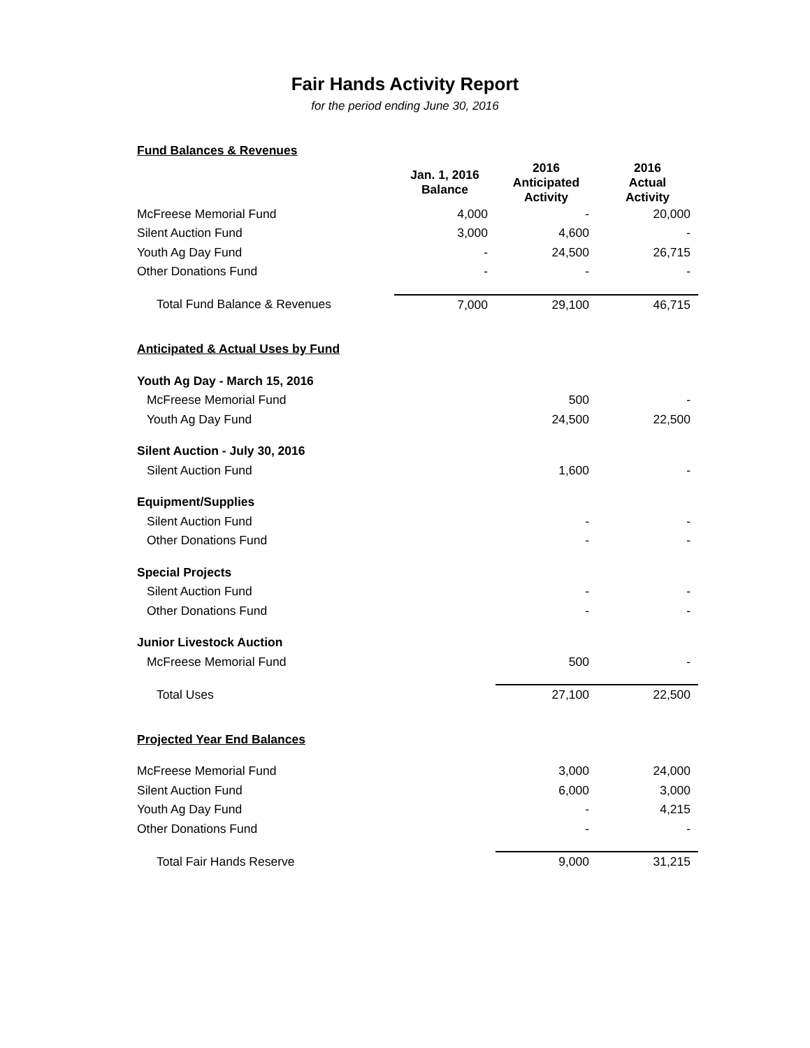Fair Hands Activity Report
for the period ending June 30, 2016
| Fund Balances & Revenues | | | |
| | Jan. 1, 2016 Balance | 2016 Anticipated Activity | 2016 Actual Activity |
| McFreese Memorial Fund | 4,000 | - | 20,000 |
| Silent Auction Fund | 3,000 | 4,600 | - |
| Youth Ag Day Fund | - | 24,500 | 26,715 |
| Other Donations Fund | - | - | - |
| Total Fund Balance & Revenues | 7,000 | 29,100 | 46,715 |
| Anticipated & Actual Uses by Fund | | | |
| Youth Ag Day - March 15, 2016 | | | |
| McFreese Memorial Fund | | 500 | - |
| Youth Ag Day Fund | | 24,500 | 22,500 |
| Silent Auction - July 30, 2016 | | | |
| Silent Auction Fund | | 1,600 | - |
| Equipment/Supplies | | | |
| Silent Auction Fund | | - | - |
| Other Donations Fund | | - | - |
| Special Projects | | | |
| Silent Auction Fund | | - | - |
| Other Donations Fund | | - | - |
| Junior Livestock Auction | | | |
| McFreese Memorial Fund | | 500 | - |
| Total Uses | | 27,100 | 22,500 |
| Projected Year End Balances | | | |
| McFreese Memorial Fund | | 3,000 | 24,000 |
| Silent Auction Fund | | 6,000 | 3,000 |
| Youth Ag Day Fund | | - | 4,215 |
| Other Donations Fund | | - | - |
| Total Fair Hands Reserve | | 9,000 | 31,215 |